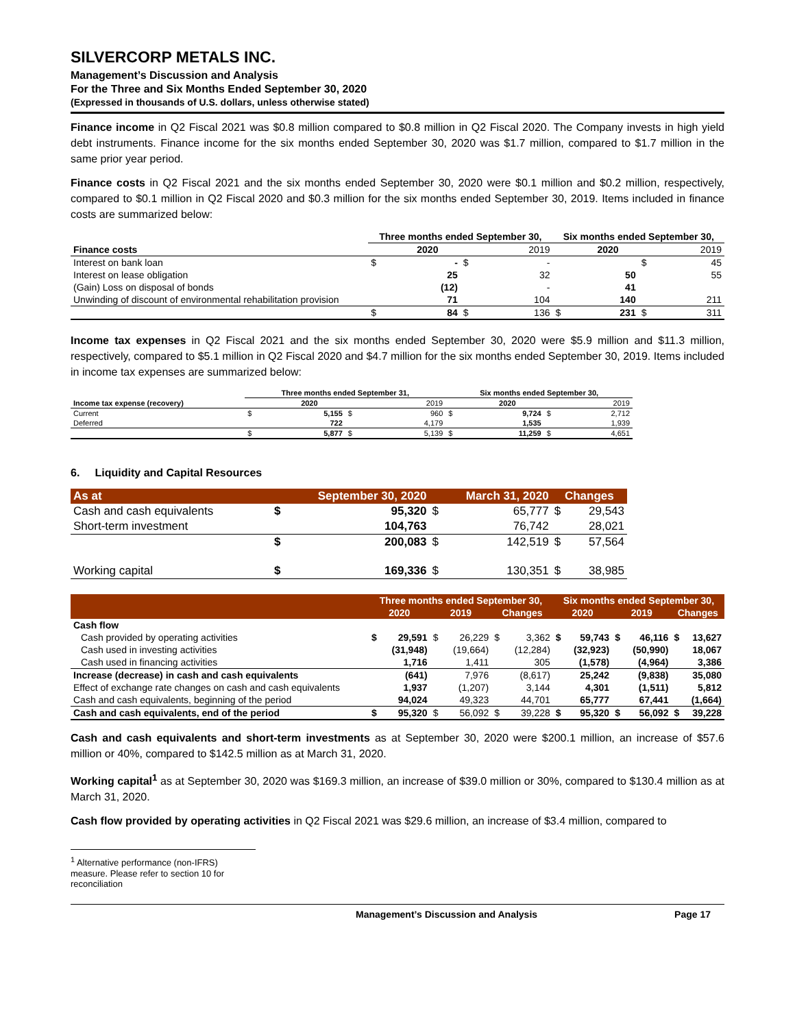SILVERCORP METALS INC.
Management’s Discussion and Analysis
For the Three and Six Months Ended September 30, 2020
(Expressed in thousands of U.S. dollars, unless otherwise stated)
Finance income in Q2 Fiscal 2021 was $0.8 million compared to $0.8 million in Q2 Fiscal 2020. The Company invests in high yield debt instruments. Finance income for the six months ended September 30, 2020 was $1.7 million, compared to $1.7 million in the same prior year period.
Finance costs in Q2 Fiscal 2021 and the six months ended September 30, 2020 were $0.1 million and $0.2 million, respectively, compared to $0.1 million in Q2 Fiscal 2020 and $0.3 million for the six months ended September 30, 2019. Items included in finance costs are summarized below:
| | Three months ended September 30, | | | | Six months ended September 30, | | | |
| --- | --- | --- | --- | --- | --- | --- | --- | --- |
| Finance costs | | 2020 | | 2019 | | 2020 | | 2019 |
| Interest on bank loan | $ | - | $ | - | | | $ | 45 |
| Interest on lease obligation | | 25 | | 32 | | 50 | | 55 |
| (Gain) Loss on disposal of bonds | | (12) | | - | | 41 | | |
| Unwinding of discount of environmental rehabilitation provision | | 71 | | 104 | | 140 | | 211 |
| | $ | 84 | $ | 136 | $ | 231 | $ | 311 |
Income tax expenses in Q2 Fiscal 2021 and the six months ended September 30, 2020 were $5.9 million and $11.3 million, respectively, compared to $5.1 million in Q2 Fiscal 2020 and $4.7 million for the six months ended September 30, 2019. Items included in income tax expenses are summarized below:
| | Three months ended September 31, | | | | Six months ended September 30, | | | |
| --- | --- | --- | --- | --- | --- | --- | --- | --- |
| Income tax expense (recovery) | | 2020 | | 2019 | | 2020 | | 2019 |
| Current | $ | 5,155 | $ | 960 | $ | 9,724 | $ | 2,712 |
| Deferred | | 722 | | 4,179 | | 1,535 | | 1,939 |
| | $ | 5,877 | $ | 5,139 | $ | 11,259 | $ | 4,651 |
6. Liquidity and Capital Resources
| As at | September 30, 2020 | | March 31, 2020 | | Changes | |
| Cash and cash equivalents | $ | 95,320 | $ | 65,777 | $ | 29,543 |
| Short-term investment | | 104,763 | | 76,742 | | 28,021 |
| | $ | 200,083 | $ | 142,519 | $ | 57,564 |
| Working capital | $ | 169,336 | $ | 130,351 | $ | 38,985 |
| | Three months ended September 30, | | | | | | Six months ended September 30, | | | | | |
| | 2020 | | 2019 | | Changes | | 2020 | | 2019 | | Changes | |
| Cash flow | | | | | | | | | | | | |
| Cash provided by operating activities | $ | 29,591 | $ | 26,229 | $ | 3,362 | $ | 59,743 | $ | 46,116 | $ | 13,627 |
| Cash used in investing activities | | (31,948) | | (19,664) | | (12,284) | | (32,923) | | (50,990) | | 18,067 |
| Cash used in financing activities | | 1,716 | | 1,411 | | 305 | | (1,578) | | (4,964) | | 3,386 |
| Increase (decrease) in cash and cash equivalents | | (641) | | 7,976 | | (8,617) | | 25,242 | | (9,838) | | 35,080 |
| Effect of exchange rate changes on cash and cash equivalents | | 1,937 | | (1,207) | | 3,144 | | 4,301 | | (1,511) | | 5,812 |
| Cash and cash equivalents, beginning of the period | | 94,024 | | 49,323 | | 44,701 | | 65,777 | | 67,441 | | (1,664) |
| Cash and cash equivalents, end of the period | $ | 95,320 | $ | 56,092 | $ | 39,228 | $ | 95,320 | $ | 56,092 | $ | 39,228 |
Cash and cash equivalents and short-term investments as at September 30, 2020 were $200.1 million, an increase of $57.6 million or 40%, compared to $142.5 million as at March 31, 2020.
Working capital<sup>1</sup> as at September 30, 2020 was $169.3 million, an increase of $39.0 million or 30%, compared to $130.4 million as at March 31, 2020.
Cash flow provided by operating activities in Q2 Fiscal 2021 was $29.6 million, an increase of $3.4 million, compared to
<sup>1</sup> Alternative performance (non-IFRS) measure. Please refer to section 10 for reconciliation
Management’s Discussion and Analysis Page 17